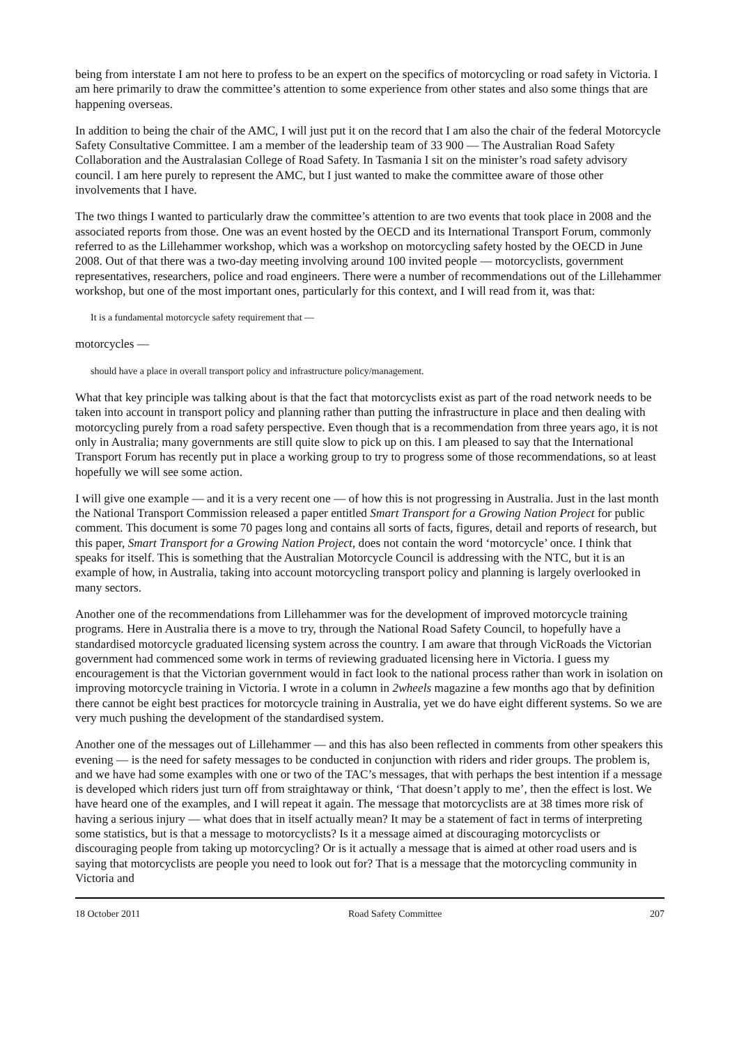being from interstate I am not here to profess to be an expert on the specifics of motorcycling or road safety in Victoria. I am here primarily to draw the committee’s attention to some experience from other states and also some things that are happening overseas.
In addition to being the chair of the AMC, I will just put it on the record that I am also the chair of the federal Motorcycle Safety Consultative Committee. I am a member of the leadership team of 33 900 — The Australian Road Safety Collaboration and the Australasian College of Road Safety. In Tasmania I sit on the minister’s road safety advisory council. I am here purely to represent the AMC, but I just wanted to make the committee aware of those other involvements that I have.
The two things I wanted to particularly draw the committee’s attention to are two events that took place in 2008 and the associated reports from those. One was an event hosted by the OECD and its International Transport Forum, commonly referred to as the Lillehammer workshop, which was a workshop on motorcycling safety hosted by the OECD in June 2008. Out of that there was a two-day meeting involving around 100 invited people — motorcyclists, government representatives, researchers, police and road engineers. There were a number of recommendations out of the Lillehammer workshop, but one of the most important ones, particularly for this context, and I will read from it, was that:
It is a fundamental motorcycle safety requirement that —
motorcycles —
should have a place in overall transport policy and infrastructure policy/management.
What that key principle was talking about is that the fact that motorcyclists exist as part of the road network needs to be taken into account in transport policy and planning rather than putting the infrastructure in place and then dealing with motorcycling purely from a road safety perspective. Even though that is a recommendation from three years ago, it is not only in Australia; many governments are still quite slow to pick up on this. I am pleased to say that the International Transport Forum has recently put in place a working group to try to progress some of those recommendations, so at least hopefully we will see some action.
I will give one example — and it is a very recent one — of how this is not progressing in Australia. Just in the last month the National Transport Commission released a paper entitled Smart Transport for a Growing Nation Project for public comment. This document is some 70 pages long and contains all sorts of facts, figures, detail and reports of research, but this paper, Smart Transport for a Growing Nation Project, does not contain the word ‘motorcycle’ once. I think that speaks for itself. This is something that the Australian Motorcycle Council is addressing with the NTC, but it is an example of how, in Australia, taking into account motorcycling transport policy and planning is largely overlooked in many sectors.
Another one of the recommendations from Lillehammer was for the development of improved motorcycle training programs. Here in Australia there is a move to try, through the National Road Safety Council, to hopefully have a standardised motorcycle graduated licensing system across the country. I am aware that through VicRoads the Victorian government had commenced some work in terms of reviewing graduated licensing here in Victoria. I guess my encouragement is that the Victorian government would in fact look to the national process rather than work in isolation on improving motorcycle training in Victoria. I wrote in a column in 2wheels magazine a few months ago that by definition there cannot be eight best practices for motorcycle training in Australia, yet we do have eight different systems. So we are very much pushing the development of the standardised system.
Another one of the messages out of Lillehammer — and this has also been reflected in comments from other speakers this evening — is the need for safety messages to be conducted in conjunction with riders and rider groups. The problem is, and we have had some examples with one or two of the TAC’s messages, that with perhaps the best intention if a message is developed which riders just turn off from straightaway or think, ‘That doesn’t apply to me’, then the effect is lost. We have heard one of the examples, and I will repeat it again. The message that motorcyclists are at 38 times more risk of having a serious injury — what does that in itself actually mean? It may be a statement of fact in terms of interpreting some statistics, but is that a message to motorcyclists? Is it a message aimed at discouraging motorcyclists or discouraging people from taking up motorcycling? Or is it actually a message that is aimed at other road users and is saying that motorcyclists are people you need to look out for? That is a message that the motorcycling community in Victoria and
18 October 2011 Road Safety Committee 207